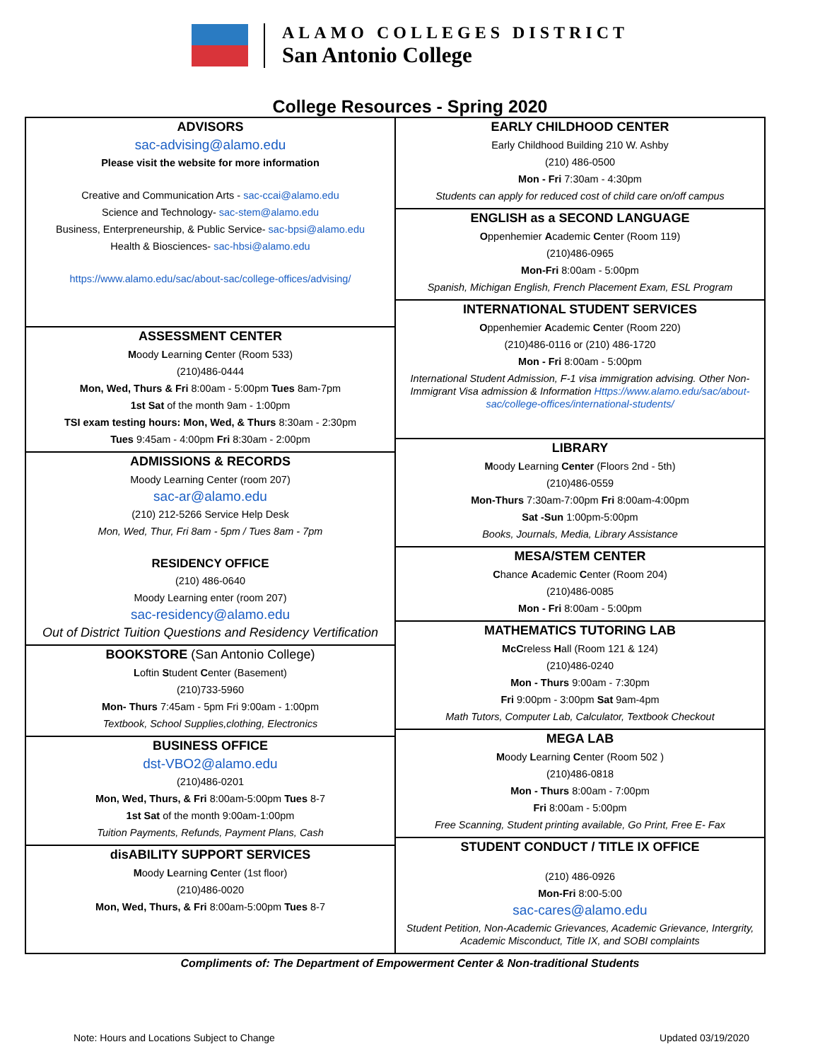ALAMO COLLEGES DISTRICT
San Antonio College
College Resources - Spring 2020
ADVISORS
sac-advising@alamo.edu
Please visit the website for more information
Creative and Communication Arts - sac-ccai@alamo.edu
Science and Technology- sac-stem@alamo.edu
Business, Enterpreneurship, & Public Service- sac-bpsi@alamo.edu
Health & Biosciences- sac-hbsi@alamo.edu
https://www.alamo.edu/sac/about-sac/college-offices/advising/
ASSESSMENT CENTER
Moody Learning Center (Room 533)
(210)486-0444
Mon, Wed, Thurs & Fri 8:00am - 5:00pm Tues 8am-7pm
1st Sat of the month 9am - 1:00pm
TSI exam testing hours: Mon, Wed, & Thurs 8:30am - 2:30pm
Tues 9:45am - 4:00pm Fri 8:30am - 2:00pm
ADMISSIONS & RECORDS
Moody Learning Center (room 207)
sac-ar@alamo.edu
(210) 212-5266 Service Help Desk
Mon, Wed, Thur, Fri 8am - 5pm / Tues 8am - 7pm
RESIDENCY OFFICE
(210) 486-0640
Moody Learning enter (room 207)
sac-residency@alamo.edu
Out of District Tuition Questions and Residency Vertification
BOOKSTORE (San Antonio College)
Loftin Student Center (Basement)
(210)733-5960
Mon- Thurs 7:45am - 5pm Fri 9:00am - 1:00pm
Textbook, School Supplies,clothing, Electronics
BUSINESS OFFICE
dst-VBO2@alamo.edu
(210)486-0201
Mon, Wed, Thurs, & Fri 8:00am-5:00pm Tues 8-7
1st Sat of the month 9:00am-1:00pm
Tuition Payments, Refunds, Payment Plans, Cash
disABILITY SUPPORT SERVICES
Moody Learning Center (1st floor)
(210)486-0020
Mon, Wed, Thurs, & Fri 8:00am-5:00pm Tues 8-7
EARLY CHILDHOOD CENTER
Early Childhood Building 210 W. Ashby
(210) 486-0500
Mon - Fri 7:30am - 4:30pm
Students can apply for reduced cost of child care on/off campus
ENGLISH as a SECOND LANGUAGE
Oppenhemier Academic Center (Room 119)
(210)486-0965
Mon-Fri 8:00am - 5:00pm
Spanish, Michigan English, French Placement Exam, ESL Program
INTERNATIONAL STUDENT SERVICES
Oppenhemier Academic Center (Room 220)
(210)486-0116 or (210) 486-1720
Mon - Fri 8:00am - 5:00pm
International Student Admission, F-1 visa immigration advising. Other Non-Immigrant Visa admission & Information Https://www.alamo.edu/sac/about-sac/college-offices/international-students/
LIBRARY
Moody Learning Center (Floors 2nd - 5th)
(210)486-0559
Mon-Thurs 7:30am-7:00pm Fri 8:00am-4:00pm
Sat -Sun 1:00pm-5:00pm
Books, Journals, Media, Library Assistance
MESA/STEM CENTER
Chance Academic Center (Room 204)
(210)486-0085
Mon - Fri 8:00am - 5:00pm
MATHEMATICS TUTORING LAB
McCreless Hall (Room 121 & 124)
(210)486-0240
Mon - Thurs 9:00am - 7:30pm
Fri 9:00pm - 3:00pm Sat 9am-4pm
Math Tutors, Computer Lab, Calculator, Textbook Checkout
MEGA LAB
Moody Learning Center (Room 502 )
(210)486-0818
Mon - Thurs 8:00am - 7:00pm
Fri 8:00am - 5:00pm
Free Scanning, Student printing available, Go Print, Free E- Fax
STUDENT CONDUCT / TITLE IX OFFICE
(210) 486-0926
Mon-Fri 8:00-5:00
sac-cares@alamo.edu
Student Petition, Non-Academic Grievances, Academic Grievance, Intergrity, Academic Misconduct, Title IX, and SOBI complaints
Compliments of: The Department of Empowerment Center & Non-traditional Students
Note: Hours and Locations Subject to Change Updated 03/19/2020